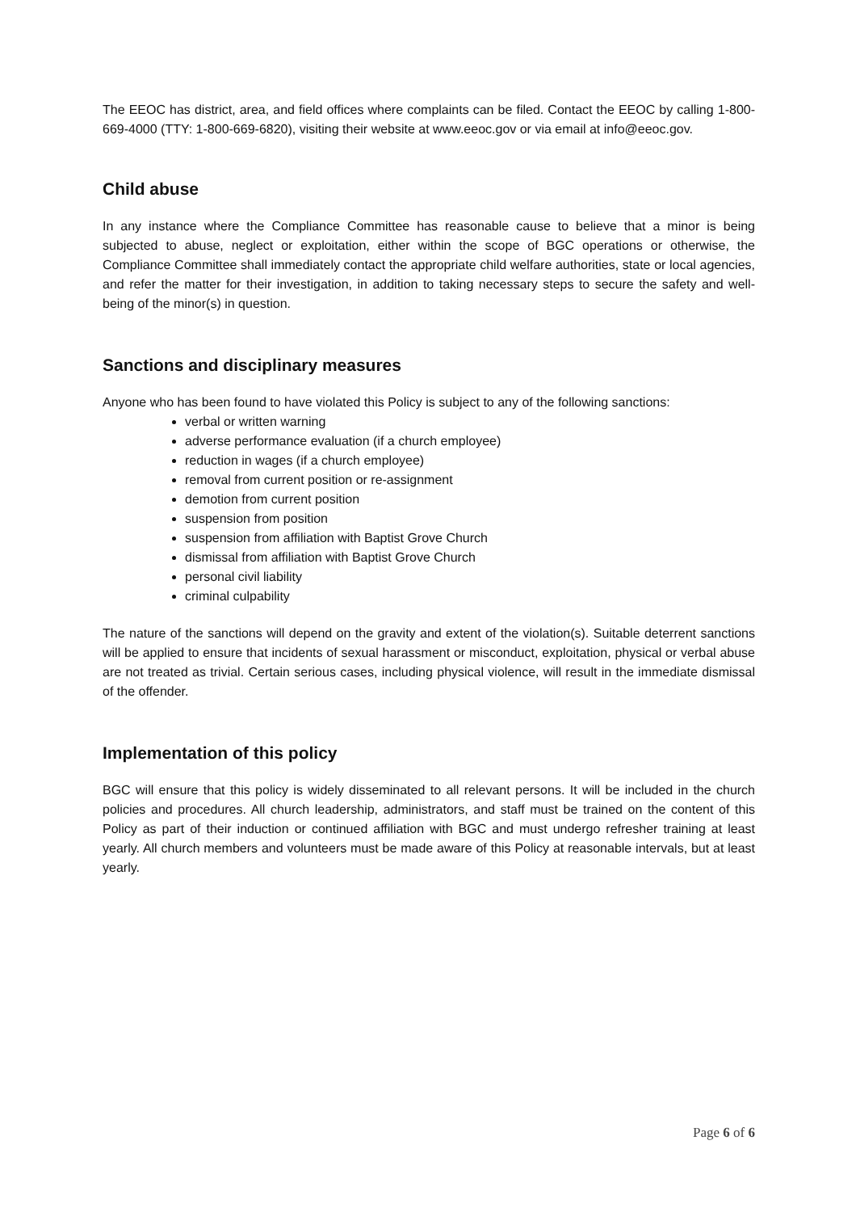The EEOC has district, area, and field offices where complaints can be filed. Contact the EEOC by calling 1-800-669-4000 (TTY: 1-800-669-6820), visiting their website at www.eeoc.gov or via email at info@eeoc.gov.
Child abuse
In any instance where the Compliance Committee has reasonable cause to believe that a minor is being subjected to abuse, neglect or exploitation, either within the scope of BGC operations or otherwise, the Compliance Committee shall immediately contact the appropriate child welfare authorities, state or local agencies, and refer the matter for their investigation, in addition to taking necessary steps to secure the safety and well-being of the minor(s) in question.
Sanctions and disciplinary measures
Anyone who has been found to have violated this Policy is subject to any of the following sanctions:
verbal or written warning
adverse performance evaluation (if a church employee)
reduction in wages (if a church employee)
removal from current position or re-assignment
demotion from current position
suspension from position
suspension from affiliation with Baptist Grove Church
dismissal from affiliation with Baptist Grove Church
personal civil liability
criminal culpability
The nature of the sanctions will depend on the gravity and extent of the violation(s). Suitable deterrent sanctions will be applied to ensure that incidents of sexual harassment or misconduct, exploitation, physical or verbal abuse are not treated as trivial. Certain serious cases, including physical violence, will result in the immediate dismissal of the offender.
Implementation of this policy
BGC will ensure that this policy is widely disseminated to all relevant persons. It will be included in the church policies and procedures. All church leadership, administrators, and staff must be trained on the content of this Policy as part of their induction or continued affiliation with BGC and must undergo refresher training at least yearly. All church members and volunteers must be made aware of this Policy at reasonable intervals, but at least yearly.
Page 6 of 6